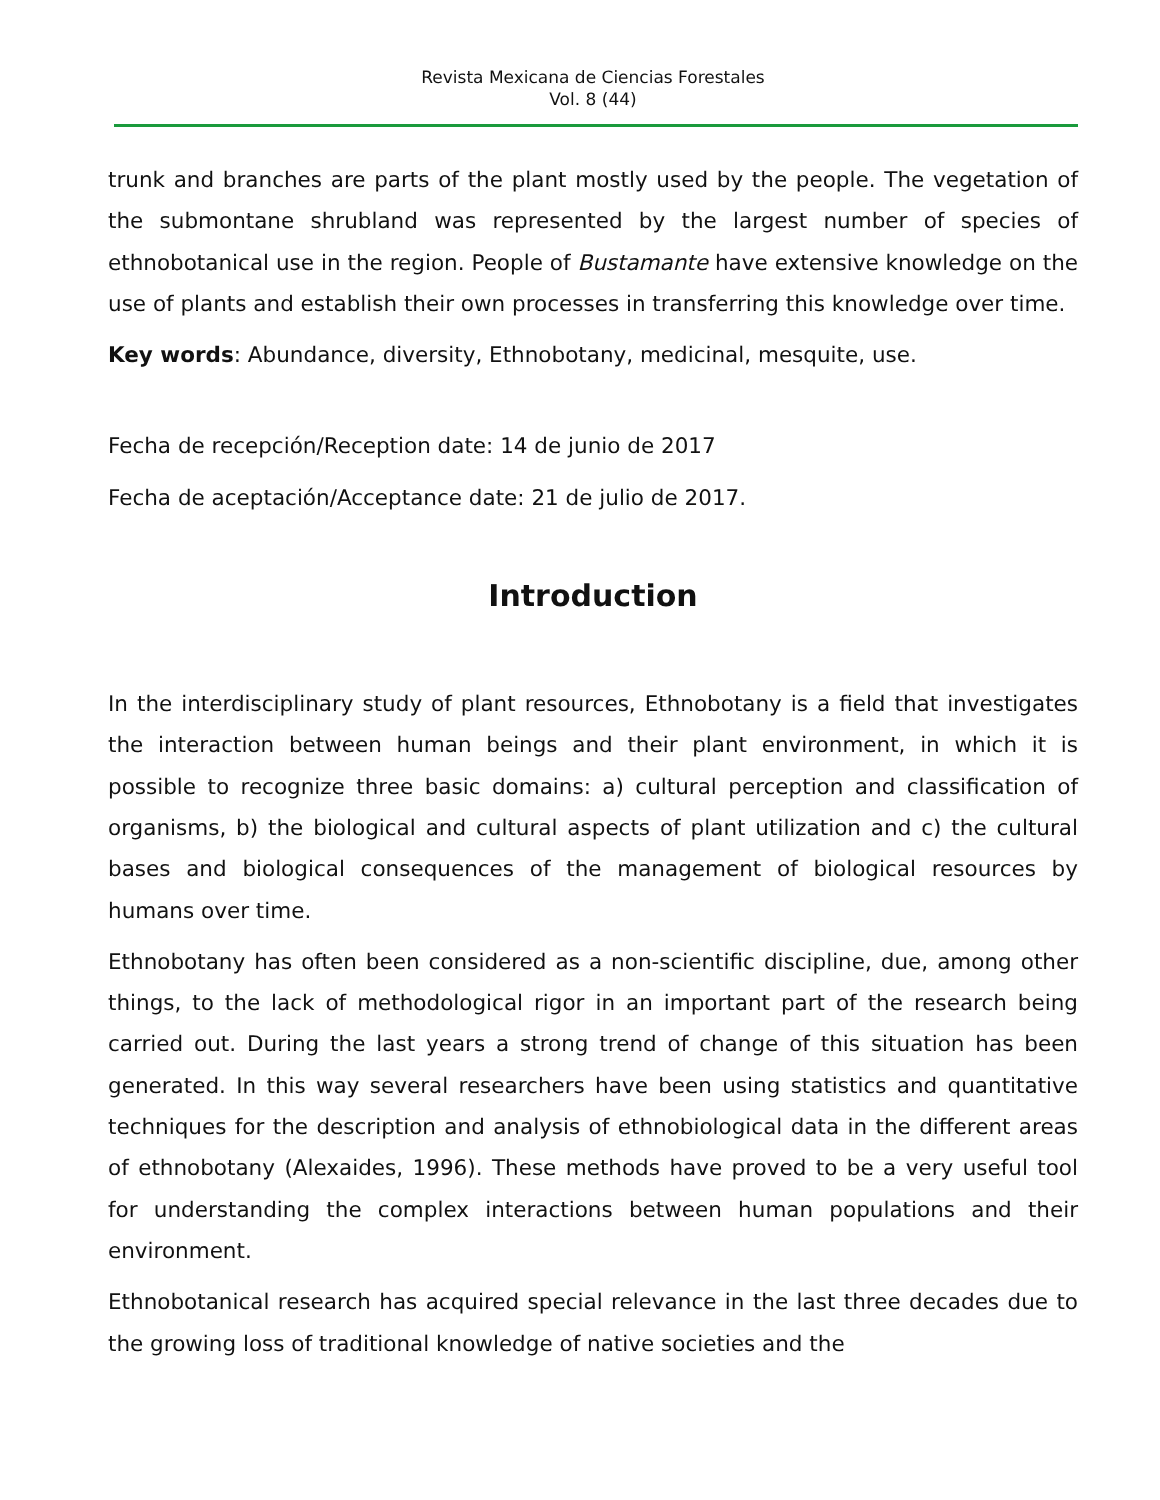Revista Mexicana de Ciencias Forestales
Vol. 8 (44)
trunk and branches are parts of the plant mostly used by the people. The vegetation of the submontane shrubland was represented by the largest number of species of ethnobotanical use in the region. People of Bustamante have extensive knowledge on the use of plants and establish their own processes in transferring this knowledge over time.
Key words: Abundance, diversity, Ethnobotany, medicinal, mesquite, use.
Fecha de recepción/Reception date: 14 de junio de 2017
Fecha de aceptación/Acceptance date: 21 de julio de 2017.
Introduction
In the interdisciplinary study of plant resources, Ethnobotany is a field that investigates the interaction between human beings and their plant environment, in which it is possible to recognize three basic domains: a) cultural perception and classification of organisms, b) the biological and cultural aspects of plant utilization and c) the cultural bases and biological consequences of the management of biological resources by humans over time.
Ethnobotany has often been considered as a non-scientific discipline, due, among other things, to the lack of methodological rigor in an important part of the research being carried out. During the last years a strong trend of change of this situation has been generated. In this way several researchers have been using statistics and quantitative techniques for the description and analysis of ethnobiological data in the different areas of ethnobotany (Alexaides, 1996). These methods have proved to be a very useful tool for understanding the complex interactions between human populations and their environment.
Ethnobotanical research has acquired special relevance in the last three decades due to the growing loss of traditional knowledge of native societies and the